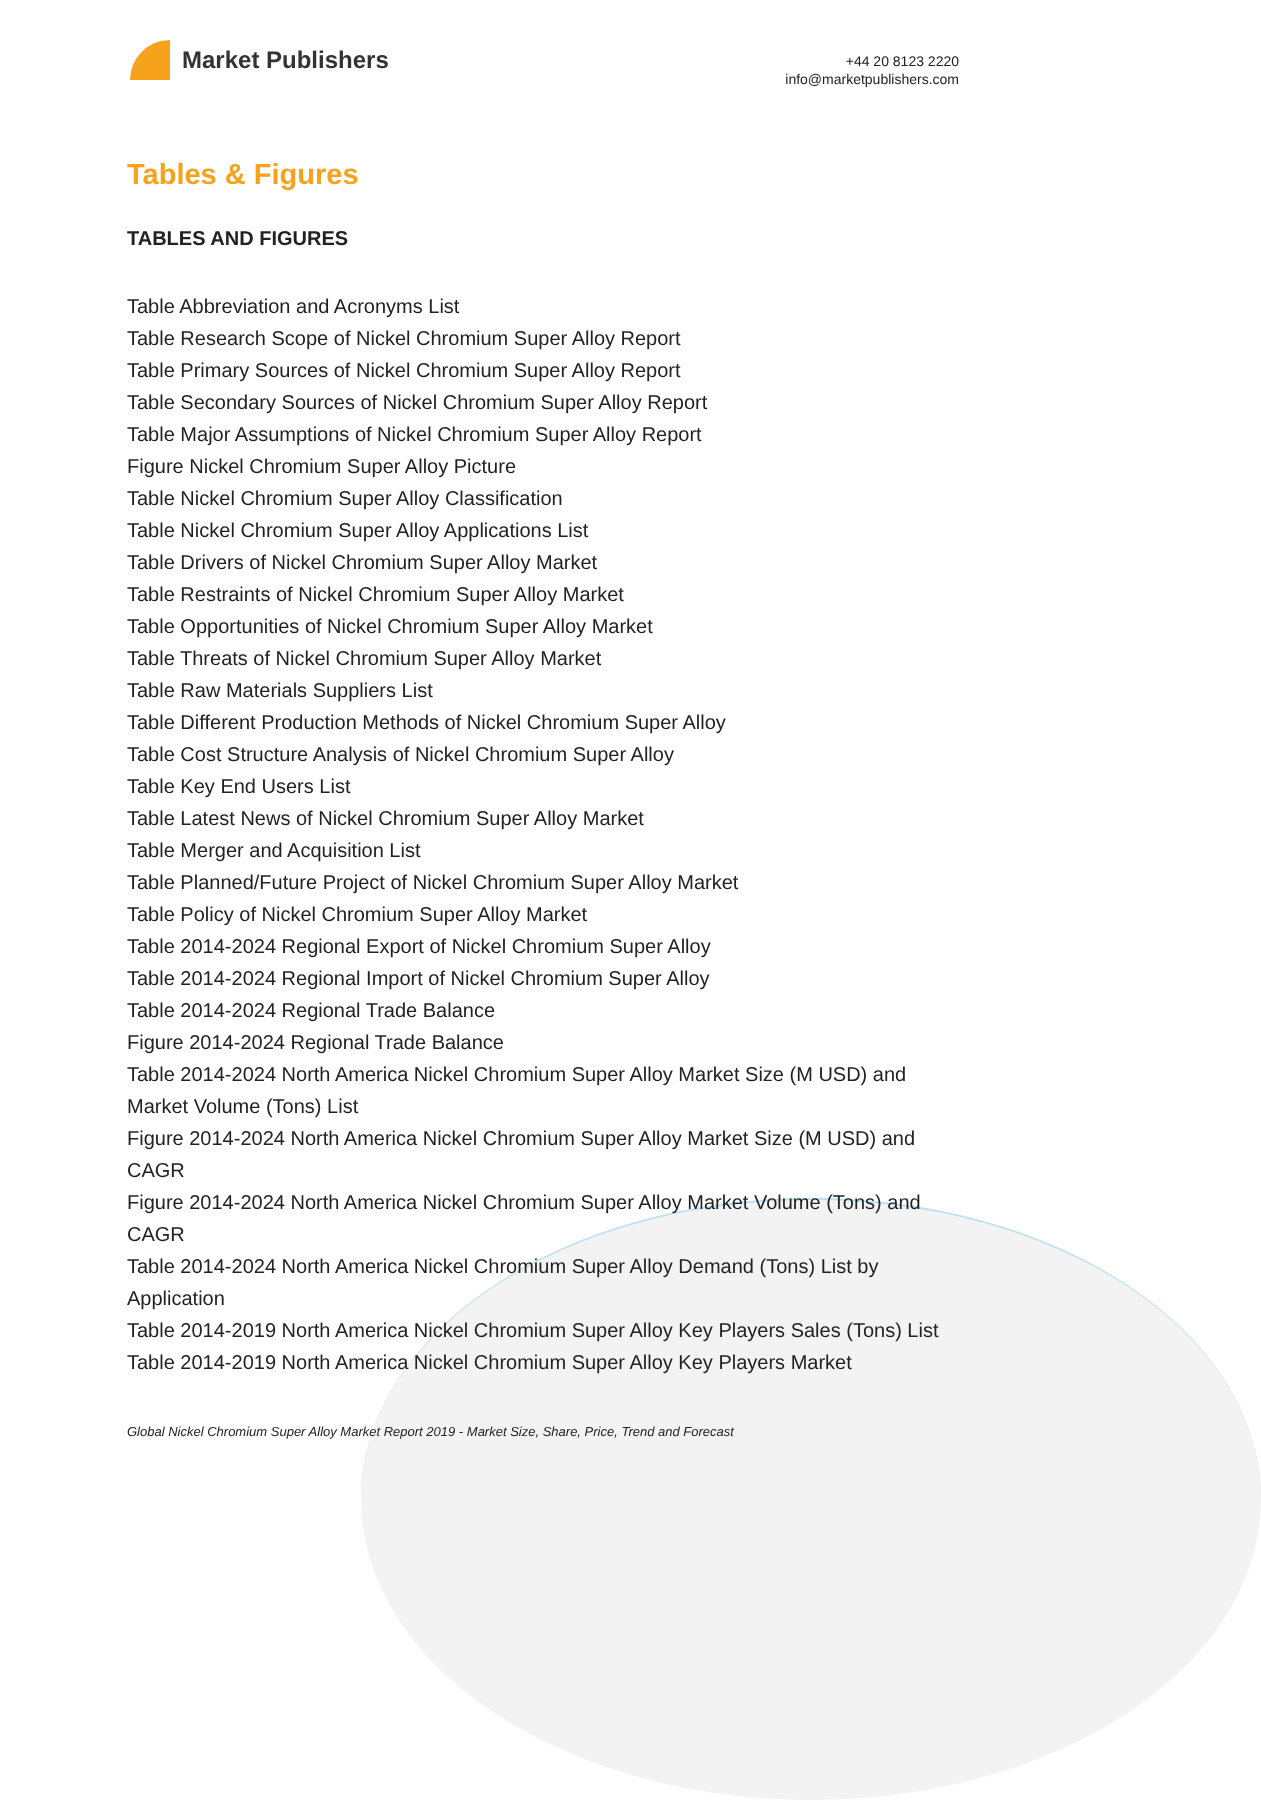Market Publishers
+44 20 8123 2220
info@marketpublishers.com
Tables & Figures
TABLES AND FIGURES
Table Abbreviation and Acronyms List
Table Research Scope of Nickel Chromium Super Alloy Report
Table Primary Sources of Nickel Chromium Super Alloy Report
Table Secondary Sources of Nickel Chromium Super Alloy Report
Table Major Assumptions of Nickel Chromium Super Alloy Report
Figure Nickel Chromium Super Alloy Picture
Table Nickel Chromium Super Alloy Classification
Table Nickel Chromium Super Alloy Applications List
Table Drivers of Nickel Chromium Super Alloy Market
Table Restraints of Nickel Chromium Super Alloy Market
Table Opportunities of Nickel Chromium Super Alloy Market
Table Threats of Nickel Chromium Super Alloy Market
Table Raw Materials Suppliers List
Table Different Production Methods of Nickel Chromium Super Alloy
Table Cost Structure Analysis of Nickel Chromium Super Alloy
Table Key End Users List
Table Latest News of Nickel Chromium Super Alloy Market
Table Merger and Acquisition List
Table Planned/Future Project of Nickel Chromium Super Alloy Market
Table Policy of Nickel Chromium Super Alloy Market
Table 2014-2024 Regional Export of Nickel Chromium Super Alloy
Table 2014-2024 Regional Import of Nickel Chromium Super Alloy
Table 2014-2024 Regional Trade Balance
Figure 2014-2024 Regional Trade Balance
Table 2014-2024 North America Nickel Chromium Super Alloy Market Size (M USD) and Market Volume (Tons) List
Figure 2014-2024 North America Nickel Chromium Super Alloy Market Size (M USD) and CAGR
Figure 2014-2024 North America Nickel Chromium Super Alloy Market Volume (Tons) and CAGR
Table 2014-2024 North America Nickel Chromium Super Alloy Demand (Tons) List by Application
Table 2014-2019 North America Nickel Chromium Super Alloy Key Players Sales (Tons) List
Table 2014-2019 North America Nickel Chromium Super Alloy Key Players Market
Global Nickel Chromium Super Alloy Market Report 2019 - Market Size, Share, Price, Trend and Forecast